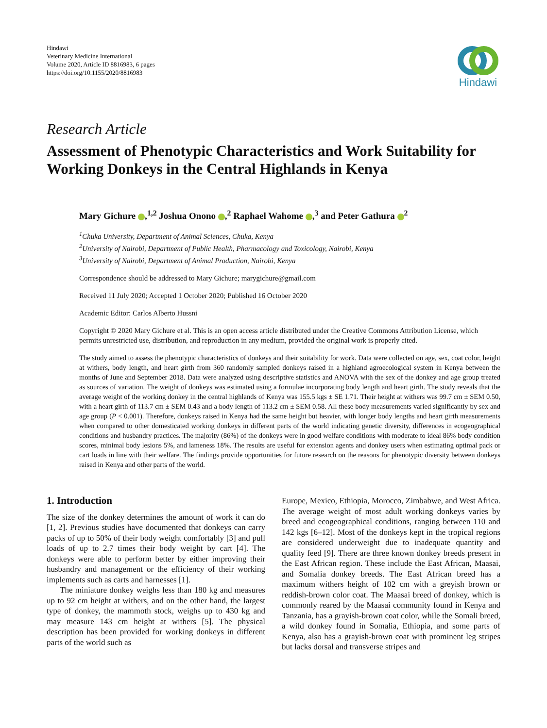Hindawi
Veterinary Medicine International
Volume 2020, Article ID 8816983, 6 pages
https://doi.org/10.1155/2020/8816983
Hindawi
Research Article
Assessment of Phenotypic Characteristics and Work Suitability for Working Donkeys in the Central Highlands in Kenya
Mary Gichure ,<sup>1,2</sup> Joshua Onono ,<sup>2</sup> Raphael Wahome ,<sup>3</sup> and Peter Gathura <sup>2</sup>
<sup>1</sup> Chuka University, Department of Animal Sciences, Chuka, Kenya
<sup>2</sup> University of Nairobi, Department of Public Health, Pharmacology and Toxicology, Nairobi, Kenya
<sup>3</sup> University of Nairobi, Department of Animal Production, Nairobi, Kenya
Correspondence should be addressed to Mary Gichure; marygichure@gmail.com
Received 11 July 2020; Accepted 1 October 2020; Published 16 October 2020
Academic Editor: Carlos Alberto Hussni
Copyright © 2020 Mary Gichure et al. This is an open access article distributed under the Creative Commons Attribution License, which permits unrestricted use, distribution, and reproduction in any medium, provided the original work is properly cited.
The study aimed to assess the phenotypic characteristics of donkeys and their suitability for work. Data were collected on age, sex, coat color, height at withers, body length, and heart girth from 360 randomly sampled donkeys raised in a highland agroecological system in Kenya between the months of June and September 2018. Data were analyzed using descriptive statistics and ANOVA with the sex of the donkey and age group treated as sources of variation. The weight of donkeys was estimated using a formulae incorporating body length and heart girth. The study reveals that the average weight of the working donkey in the central highlands of Kenya was 155.5 kgs ± SE 1.71. Their height at withers was 99.7 cm ± SEM 0.50, with a heart girth of 113.7 cm ± SEM 0.43 and a body length of 113.2 cm ± SEM 0.58. All these body measurements varied significantly by sex and age group (P < 0.001). Therefore, donkeys raised in Kenya had the same height but heavier, with longer body lengths and heart girth measurements when compared to other domesticated working donkeys in different parts of the world indicating genetic diversity, differences in ecogeographical conditions and husbandry practices. The majority (86%) of the donkeys were in good welfare conditions with moderate to ideal 86% body condition scores, minimal body lesions 5%, and lameness 18%. The results are useful for extension agents and donkey users when estimating optimal pack or cart loads in line with their welfare. The findings provide opportunities for future research on the reasons for phenotypic diversity between donkeys raised in Kenya and other parts of the world.
1. Introduction
The size of the donkey determines the amount of work it can do [1, 2]. Previous studies have documented that donkeys can carry packs of up to 50% of their body weight comfortably [3] and pull loads of up to 2.7 times their body weight by cart [4]. The donkeys were able to perform better by either improving their husbandry and management or the efficiency of their working implements such as carts and harnesses [1].
The miniature donkey weighs less than 180 kg and measures up to 92 cm height at withers, and on the other hand, the largest type of donkey, the mammoth stock, weighs up to 430 kg and may measure 143 cm height at withers [5]. The physical description has been provided for working donkeys in different parts of the world such as
Europe, Mexico, Ethiopia, Morocco, Zimbabwe, and West Africa. The average weight of most adult working donkeys varies by breed and ecogeographical conditions, ranging between 110 and 142 kgs [6–12]. Most of the donkeys kept in the tropical regions are considered underweight due to inadequate quantity and quality feed [9]. There are three known donkey breeds present in the East African region. These include the East African, Maasai, and Somalia donkey breeds. The East African breed has a maximum withers height of 102 cm with a greyish brown or reddish-brown color coat. The Maasai breed of donkey, which is commonly reared by the Maasai community found in Kenya and Tanzania, has a grayish-brown coat color, while the Somali breed, a wild donkey found in Somalia, Ethiopia, and some parts of Kenya, also has a grayish-brown coat with prominent leg stripes but lacks dorsal and transverse stripes and